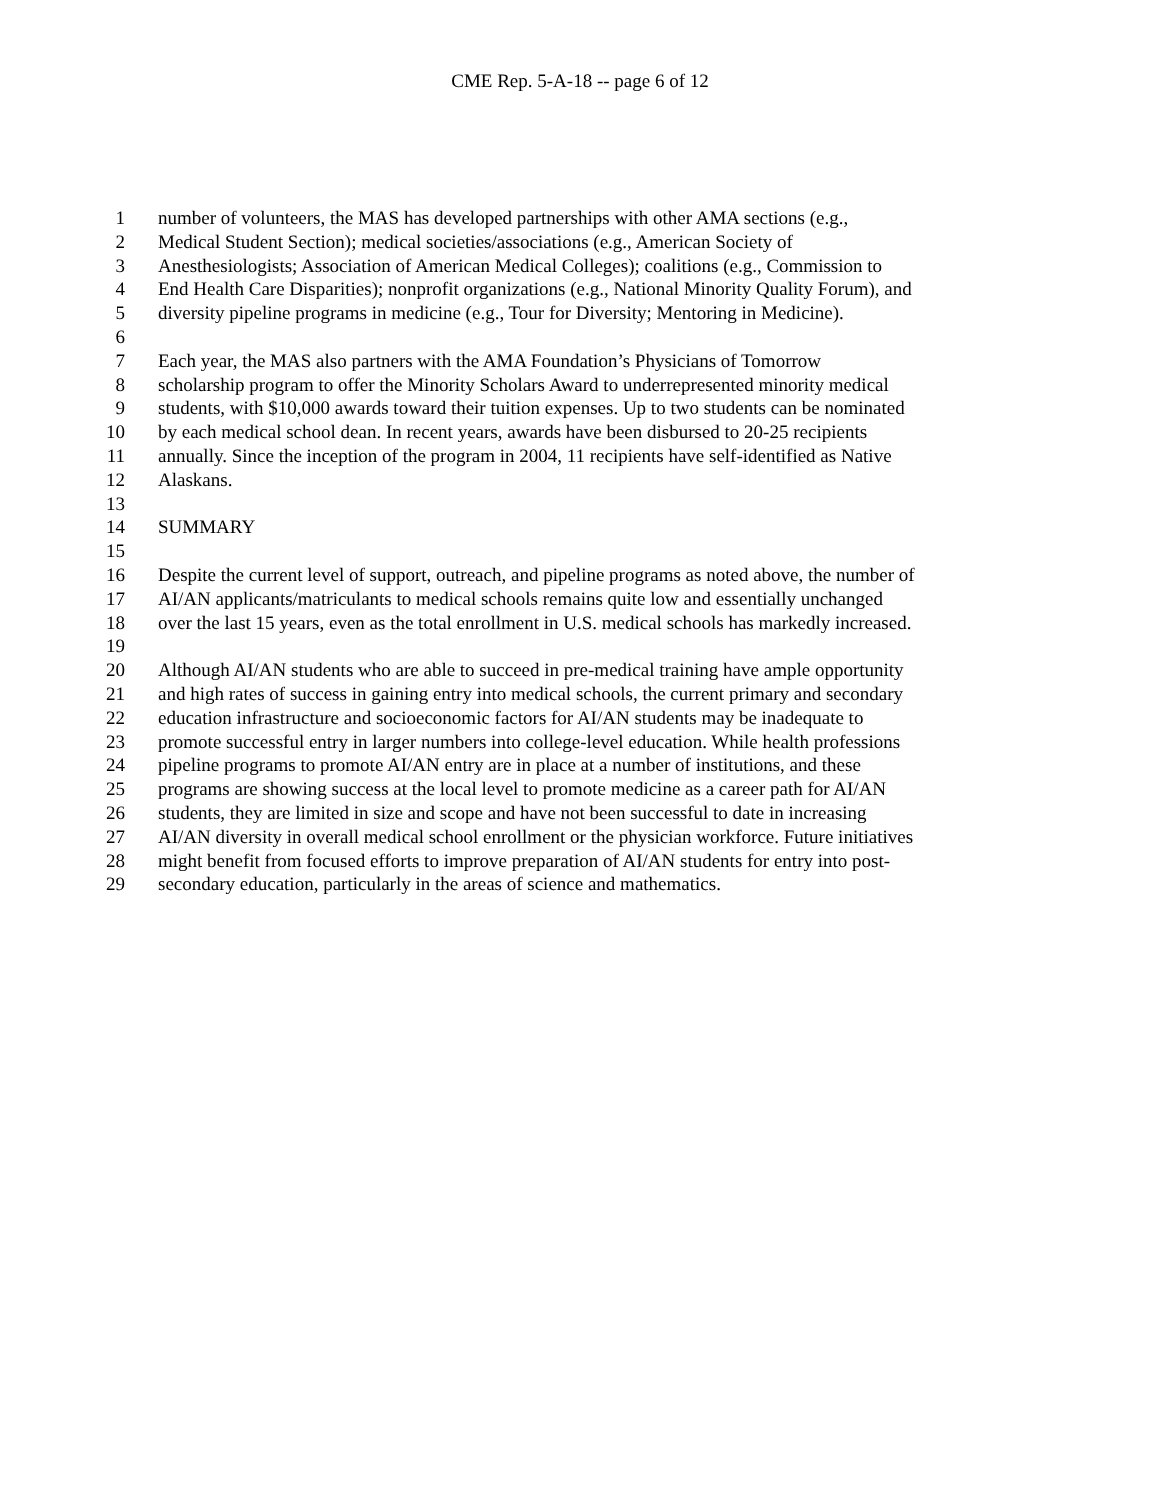CME Rep. 5-A-18 -- page 6 of 12
1 number of volunteers, the MAS has developed partnerships with other AMA sections (e.g.,
2 Medical Student Section); medical societies/associations (e.g., American Society of
3 Anesthesiologists; Association of American Medical Colleges); coalitions (e.g., Commission to
4 End Health Care Disparities); nonprofit organizations (e.g., National Minority Quality Forum), and
5 diversity pipeline programs in medicine (e.g., Tour for Diversity; Mentoring in Medicine).
6
7 Each year, the MAS also partners with the AMA Foundation’s Physicians of Tomorrow
8 scholarship program to offer the Minority Scholars Award to underrepresented minority medical
9 students, with $10,000 awards toward their tuition expenses. Up to two students can be nominated
10 by each medical school dean. In recent years, awards have been disbursed to 20-25 recipients
11 annually. Since the inception of the program in 2004, 11 recipients have self-identified as Native
12 Alaskans.
13
14 SUMMARY
15
16 Despite the current level of support, outreach, and pipeline programs as noted above, the number of
17 AI/AN applicants/matriculants to medical schools remains quite low and essentially unchanged
18 over the last 15 years, even as the total enrollment in U.S. medical schools has markedly increased.
19
20 Although AI/AN students who are able to succeed in pre-medical training have ample opportunity
21 and high rates of success in gaining entry into medical schools, the current primary and secondary
22 education infrastructure and socioeconomic factors for AI/AN students may be inadequate to
23 promote successful entry in larger numbers into college-level education. While health professions
24 pipeline programs to promote AI/AN entry are in place at a number of institutions, and these
25 programs are showing success at the local level to promote medicine as a career path for AI/AN
26 students, they are limited in size and scope and have not been successful to date in increasing
27 AI/AN diversity in overall medical school enrollment or the physician workforce. Future initiatives
28 might benefit from focused efforts to improve preparation of AI/AN students for entry into post-
29 secondary education, particularly in the areas of science and mathematics.